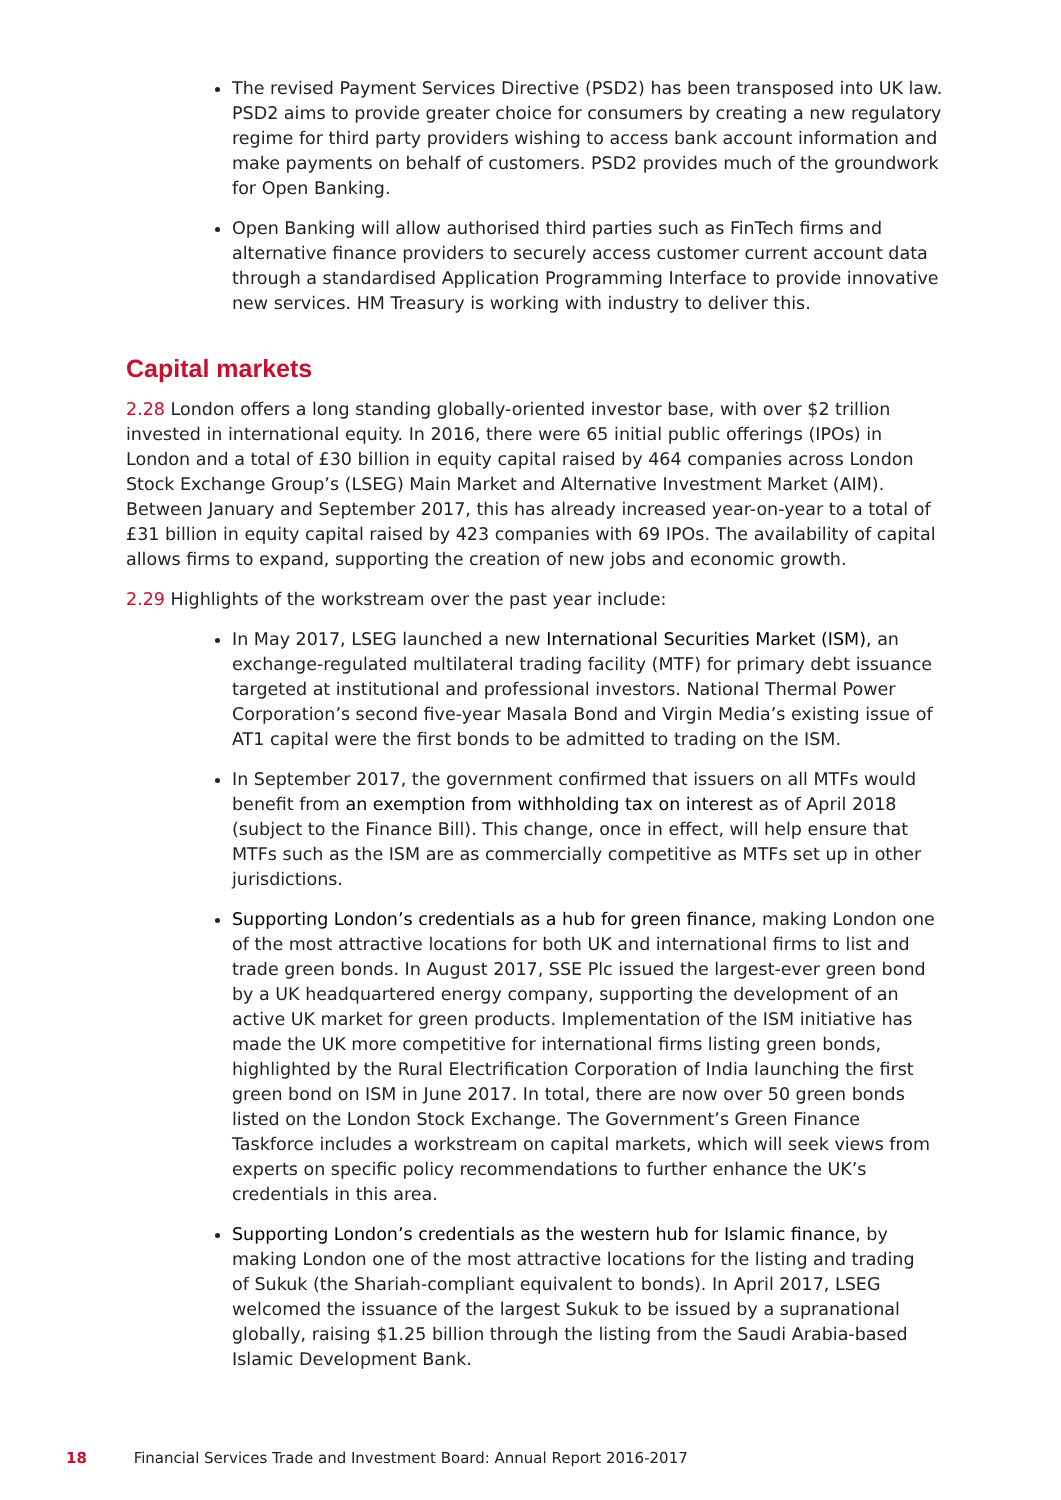The revised Payment Services Directive (PSD2) has been transposed into UK law. PSD2 aims to provide greater choice for consumers by creating a new regulatory regime for third party providers wishing to access bank account information and make payments on behalf of customers. PSD2 provides much of the groundwork for Open Banking.
Open Banking will allow authorised third parties such as FinTech firms and alternative finance providers to securely access customer current account data through a standardised Application Programming Interface to provide innovative new services. HM Treasury is working with industry to deliver this.
Capital markets
2.28 London offers a long standing globally-oriented investor base, with over $2 trillion invested in international equity. In 2016, there were 65 initial public offerings (IPOs) in London and a total of £30 billion in equity capital raised by 464 companies across London Stock Exchange Group’s (LSEG) Main Market and Alternative Investment Market (AIM). Between January and September 2017, this has already increased year-on-year to a total of £31 billion in equity capital raised by 423 companies with 69 IPOs. The availability of capital allows firms to expand, supporting the creation of new jobs and economic growth.
2.29 Highlights of the workstream over the past year include:
In May 2017, LSEG launched a new International Securities Market (ISM), an exchange-regulated multilateral trading facility (MTF) for primary debt issuance targeted at institutional and professional investors. National Thermal Power Corporation’s second five-year Masala Bond and Virgin Media’s existing issue of AT1 capital were the first bonds to be admitted to trading on the ISM.
In September 2017, the government confirmed that issuers on all MTFs would benefit from an exemption from withholding tax on interest as of April 2018 (subject to the Finance Bill). This change, once in effect, will help ensure that MTFs such as the ISM are as commercially competitive as MTFs set up in other jurisdictions.
Supporting London’s credentials as a hub for green finance, making London one of the most attractive locations for both UK and international firms to list and trade green bonds. In August 2017, SSE Plc issued the largest-ever green bond by a UK headquartered energy company, supporting the development of an active UK market for green products. Implementation of the ISM initiative has made the UK more competitive for international firms listing green bonds, highlighted by the Rural Electrification Corporation of India launching the first green bond on ISM in June 2017. In total, there are now over 50 green bonds listed on the London Stock Exchange. The Government’s Green Finance Taskforce includes a workstream on capital markets, which will seek views from experts on specific policy recommendations to further enhance the UK’s credentials in this area.
Supporting London’s credentials as the western hub for Islamic finance, by making London one of the most attractive locations for the listing and trading of Sukuk (the Shariah-compliant equivalent to bonds). In April 2017, LSEG welcomed the issuance of the largest Sukuk to be issued by a supranational globally, raising $1.25 billion through the listing from the Saudi Arabia-based Islamic Development Bank.
18 Financial Services Trade and Investment Board: Annual Report 2016-2017